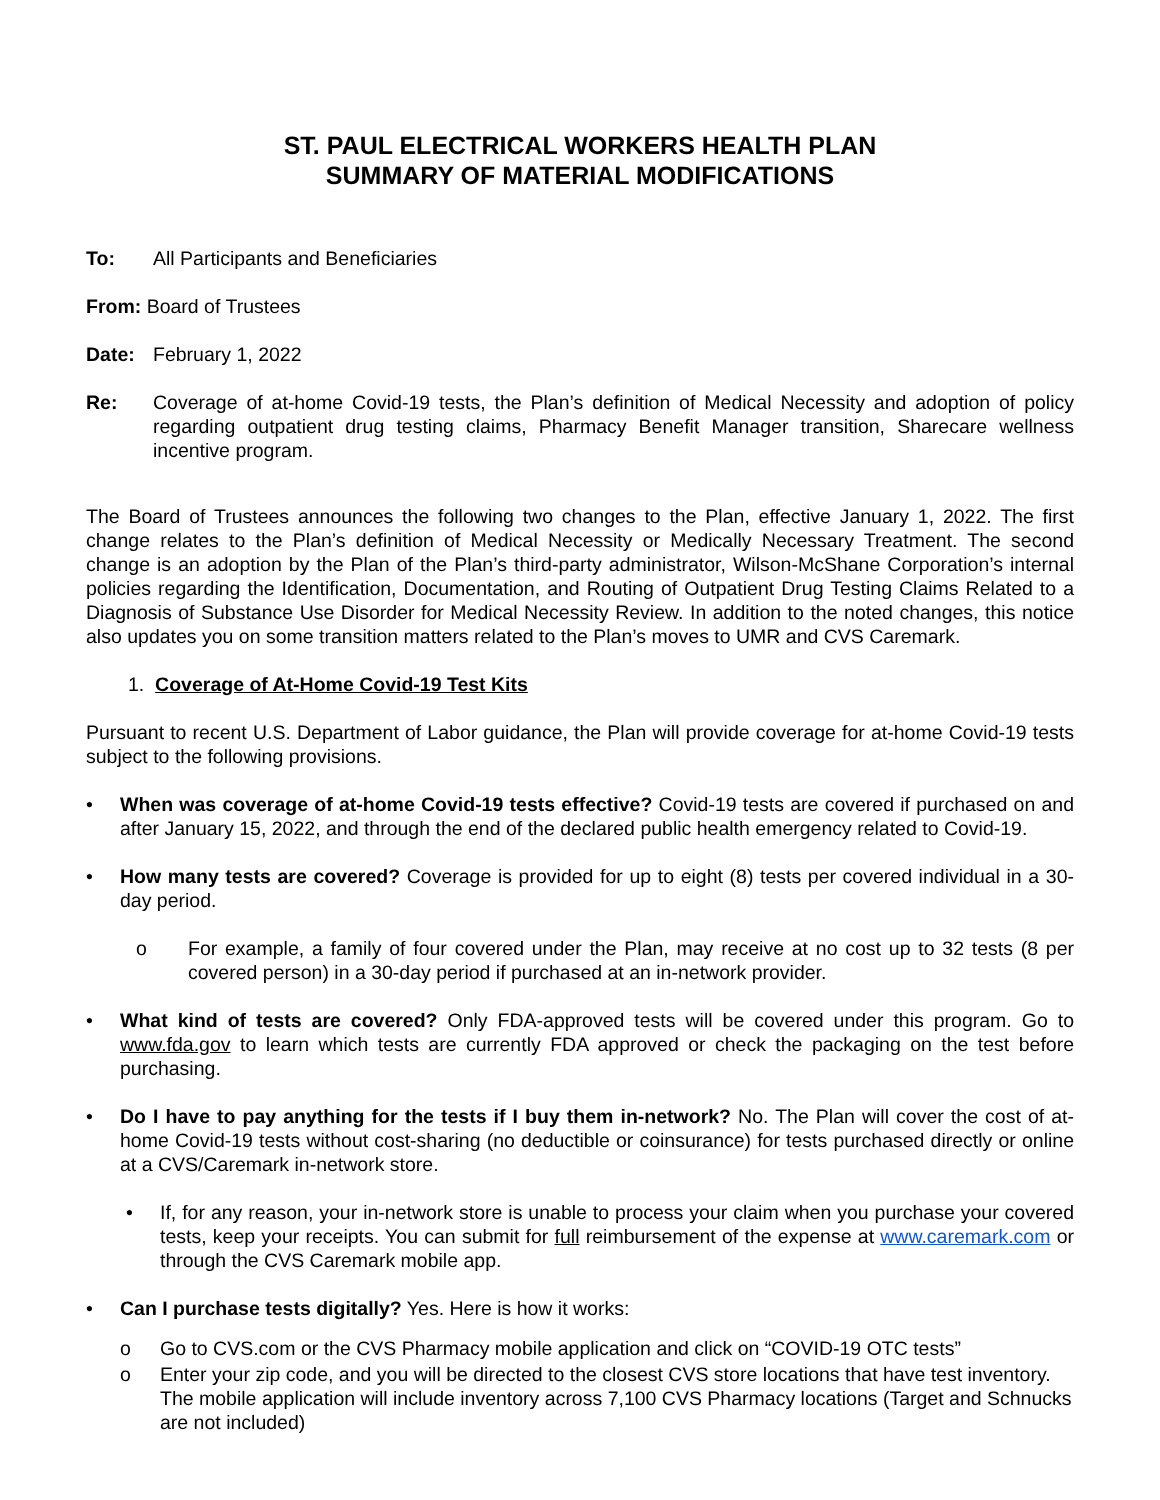ST. PAUL ELECTRICAL WORKERS HEALTH PLAN
SUMMARY OF MATERIAL MODIFICATIONS
To: All Participants and Beneficiaries
From: Board of Trustees
Date: February 1, 2022
Re: Coverage of at-home Covid-19 tests, the Plan’s definition of Medical Necessity and adoption of policy regarding outpatient drug testing claims, Pharmacy Benefit Manager transition, Sharecare wellness incentive program.
The Board of Trustees announces the following two changes to the Plan, effective January 1, 2022. The first change relates to the Plan’s definition of Medical Necessity or Medically Necessary Treatment. The second change is an adoption by the Plan of the Plan’s third-party administrator, Wilson-McShane Corporation’s internal policies regarding the Identification, Documentation, and Routing of Outpatient Drug Testing Claims Related to a Diagnosis of Substance Use Disorder for Medical Necessity Review. In addition to the noted changes, this notice also updates you on some transition matters related to the Plan’s moves to UMR and CVS Caremark.
1. Coverage of At-Home Covid-19 Test Kits
Pursuant to recent U.S. Department of Labor guidance, the Plan will provide coverage for at-home Covid-19 tests subject to the following provisions.
• When was coverage of at-home Covid-19 tests effective? Covid-19 tests are covered if purchased on and after January 15, 2022, and through the end of the declared public health emergency related to Covid-19.
• How many tests are covered? Coverage is provided for up to eight (8) tests per covered individual in a 30-day period.
o For example, a family of four covered under the Plan, may receive at no cost up to 32 tests (8 per covered person) in a 30-day period if purchased at an in-network provider.
• What kind of tests are covered? Only FDA-approved tests will be covered under this program. Go to www.fda.gov to learn which tests are currently FDA approved or check the packaging on the test before purchasing.
• Do I have to pay anything for the tests if I buy them in-network? No. The Plan will cover the cost of at-home Covid-19 tests without cost-sharing (no deductible or coinsurance) for tests purchased directly or online at a CVS/Caremark in-network store.
• If, for any reason, your in-network store is unable to process your claim when you purchase your covered tests, keep your receipts. You can submit for full reimbursement of the expense at www.caremark.com or through the CVS Caremark mobile app.
• Can I purchase tests digitally? Yes. Here is how it works:
o Go to CVS.com or the CVS Pharmacy mobile application and click on “COVID-19 OTC tests”
o Enter your zip code, and you will be directed to the closest CVS store locations that have test inventory. The mobile application will include inventory across 7,100 CVS Pharmacy locations (Target and Schnucks are not included)